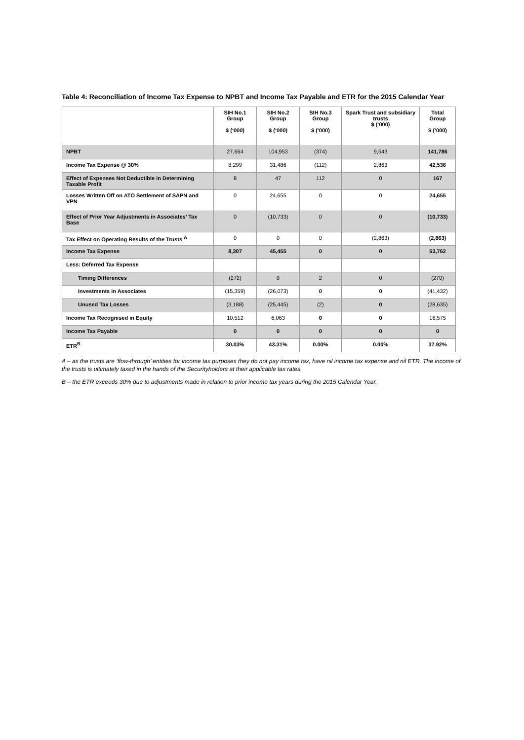Table 4: Reconciliation of Income Tax Expense to NPBT and Income Tax Payable and ETR for the 2015 Calendar Year
| | SIH No.1 Group $ (‘000) | SIH No.2 Group $ (‘000) | SIH No.3 Group $ (‘000) | Spark Trust and subsidiary trusts $ (‘000) | Total Group $ (‘000) |
| --- | --- | --- | --- | --- | --- |
| NPBT | 27,664 | 104,953 | (374) | 9,543 | 141,786 |
| Income Tax Expense @ 30% | 8,299 | 31,486 | (112) | 2,863 | 42,536 |
| Effect of Expenses Not Deductible in Determining Taxable Profit | 8 | 47 | 112 | 0 | 167 |
| Losses Written Off on ATO Settlement of SAPN and VPN | 0 | 24,655 | 0 | 0 | 24,655 |
| Effect of Prior Year Adjustments in Associates’ Tax Base | 0 | (10,733) | 0 | 0 | (10,733) |
| Tax Effect on Operating Results of the Trusts <sup>A</sup> | 0 | 0 | 0 | (2,863) | (2,863) |
| Income Tax Expense | 8,307 | 45,455 | 0 | 0 | 53,762 |
| Less: Deferred Tax Expense | | | | | |
| Timing Differences | (272) | 0 | 2 | 0 | (270) |
| Investments in Associates | (15,359) | (26,073) | 0 | 0 | (41,432) |
| Unused Tax Losses | (3,188) | (25,445) | (2) | 0 | (28,635) |
| Income Tax Recognised in Equity | 10,512 | 6,063 | 0 | 0 | 16,575 |
| Income Tax Payable | 0 | 0 | 0 | 0 | 0 |
| ETR<sup>B</sup> | 30.03% | 43.31% | 0.00% | 0.00% | 37.92% |
A – as the trusts are ‘flow-through’ entities for income tax purposes they do not pay income tax, have nil income tax expense and nil ETR. The income of the trusts is ultimately taxed in the hands of the Securityholders at their applicable tax rates.
B – the ETR exceeds 30% due to adjustments made in relation to prior income tax years during the 2015 Calendar Year.